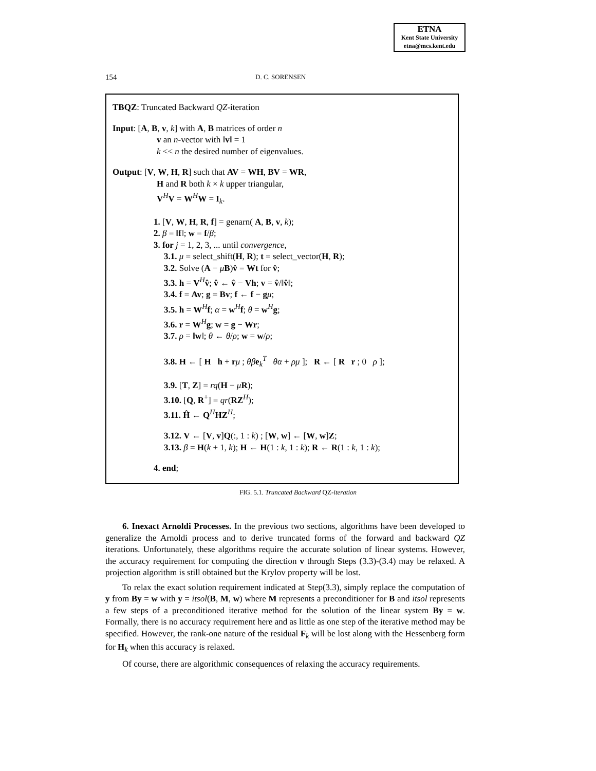ETNA
Kent State University
etna@mcs.kent.edu
154 D. C. SORENSEN
TBQZ: Truncated Backward QZ-iteration
Input: [A, B, v, k] with A, B matrices of order n
v an n-vector with ‖v‖ = 1
k << n the desired number of eigenvalues.
Output: [V, W, H, R] such that AV = WH, BV = WR,
H and R both k × k upper triangular,
V<sup>H</sup>V = W<sup>H</sup>W = I<sub>k</sub>.
1. [V, W, H, R, f] = genarn( A, B, v, k);
2. β = ‖f‖; w = f/β;
3. for j = 1, 2, 3, ... until convergence,
3.1. μ = select_shift(H, R); t = select_vector(H, R);
3.2. Solve (A − μB)v̂ = Wt for v̂;
3.3. h = V<sup>H</sup>v̂; v̂ ← v̂ − Vh; v = v̂/‖v̂‖;
3.4. f = Av; g = Bv; f ← f − gμ;
3.5. h = W<sup>H</sup>f; α = w<sup>H</sup>f; θ = w<sup>H</sup>g;
3.6. r = W<sup>H</sup>g; w = g − Wr;
3.7. ρ = ‖w‖; θ ← θ/ρ; w = w/ρ;
3.8. H ← [ H h + rμ ; θβ e<sub>k</sub><sup>T</sup> θα + ρμ ]; R ← [ R r ; 0 ρ ];
3.9. [T, Z] = rq(H − μR);
3.10. [Q, R<sup>+</sup>] = qr(RZ<sup>H</sup>);
3.11. Ĥ ← Q<sup>H</sup>HZ<sup>H</sup>;
3.12. V ← [V, v]Q(:, 1 : k) ; [W, w] ← [W, w]Z;
3.13. β = H(k + 1, k); H ← H(1 : k, 1 : k); R ← R(1 : k, 1 : k);
4. end;
FIG. 5.1. Truncated Backward QZ-iteration
6. Inexact Arnoldi Processes. In the previous two sections, algorithms have been developed to generalize the Arnoldi process and to derive truncated forms of the forward and backward QZ iterations. Unfortunately, these algorithms require the accurate solution of linear systems. However, the accuracy requirement for computing the direction v through Steps (3.3)-(3.4) may be relaxed. A projection algorithm is still obtained but the Krylov property will be lost.
To relax the exact solution requirement indicated at Step(3.3), simply replace the computation of y from By = w with y = itsol(B, M, w) where M represents a preconditioner for B and itsol represents a few steps of a preconditioned iterative method for the solution of the linear system By = w. Formally, there is no accuracy requirement here and as little as one step of the iterative method may be specified. However, the rank-one nature of the residual F<sub>k</sub> will be lost along with the Hessenberg form for H<sub>k</sub> when this accuracy is relaxed.
Of course, there are algorithmic consequences of relaxing the accuracy requirements.